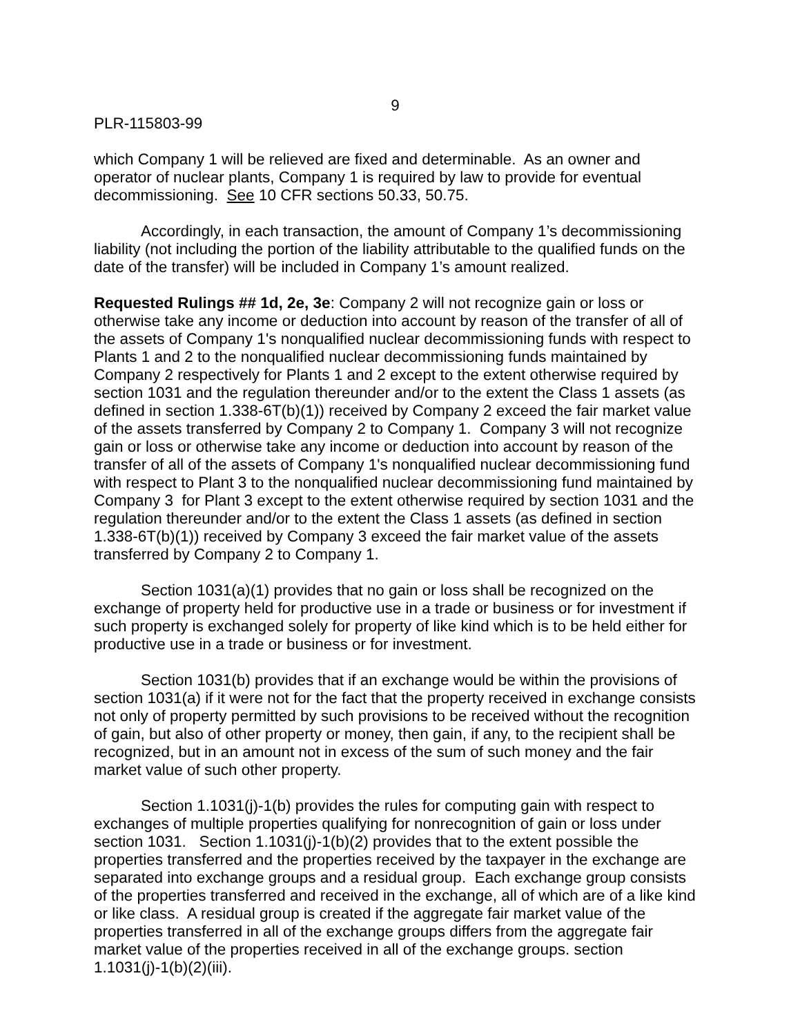9
PLR-115803-99
which Company 1 will be relieved are fixed and determinable. As an owner and operator of nuclear plants, Company 1 is required by law to provide for eventual decommissioning. See 10 CFR sections 50.33, 50.75.
Accordingly, in each transaction, the amount of Company 1’s decommissioning liability (not including the portion of the liability attributable to the qualified funds on the date of the transfer) will be included in Company 1’s amount realized.
Requested Rulings ## 1d, 2e, 3e: Company 2 will not recognize gain or loss or otherwise take any income or deduction into account by reason of the transfer of all of the assets of Company 1's nonqualified nuclear decommissioning funds with respect to Plants 1 and 2 to the nonqualified nuclear decommissioning funds maintained by Company 2 respectively for Plants 1 and 2 except to the extent otherwise required by section 1031 and the regulation thereunder and/or to the extent the Class 1 assets (as defined in section 1.338-6T(b)(1)) received by Company 2 exceed the fair market value of the assets transferred by Company 2 to Company 1. Company 3 will not recognize gain or loss or otherwise take any income or deduction into account by reason of the transfer of all of the assets of Company 1's nonqualified nuclear decommissioning fund with respect to Plant 3 to the nonqualified nuclear decommissioning fund maintained by Company 3 for Plant 3 except to the extent otherwise required by section 1031 and the regulation thereunder and/or to the extent the Class 1 assets (as defined in section 1.338-6T(b)(1)) received by Company 3 exceed the fair market value of the assets transferred by Company 2 to Company 1.
Section 1031(a)(1) provides that no gain or loss shall be recognized on the exchange of property held for productive use in a trade or business or for investment if such property is exchanged solely for property of like kind which is to be held either for productive use in a trade or business or for investment.
Section 1031(b) provides that if an exchange would be within the provisions of section 1031(a) if it were not for the fact that the property received in exchange consists not only of property permitted by such provisions to be received without the recognition of gain, but also of other property or money, then gain, if any, to the recipient shall be recognized, but in an amount not in excess of the sum of such money and the fair market value of such other property.
Section 1.1031(j)-1(b) provides the rules for computing gain with respect to exchanges of multiple properties qualifying for nonrecognition of gain or loss under section 1031. Section 1.1031(j)-1(b)(2) provides that to the extent possible the properties transferred and the properties received by the taxpayer in the exchange are separated into exchange groups and a residual group. Each exchange group consists of the properties transferred and received in the exchange, all of which are of a like kind or like class. A residual group is created if the aggregate fair market value of the properties transferred in all of the exchange groups differs from the aggregate fair market value of the properties received in all of the exchange groups. section 1.1031(j)-1(b)(2)(iii).